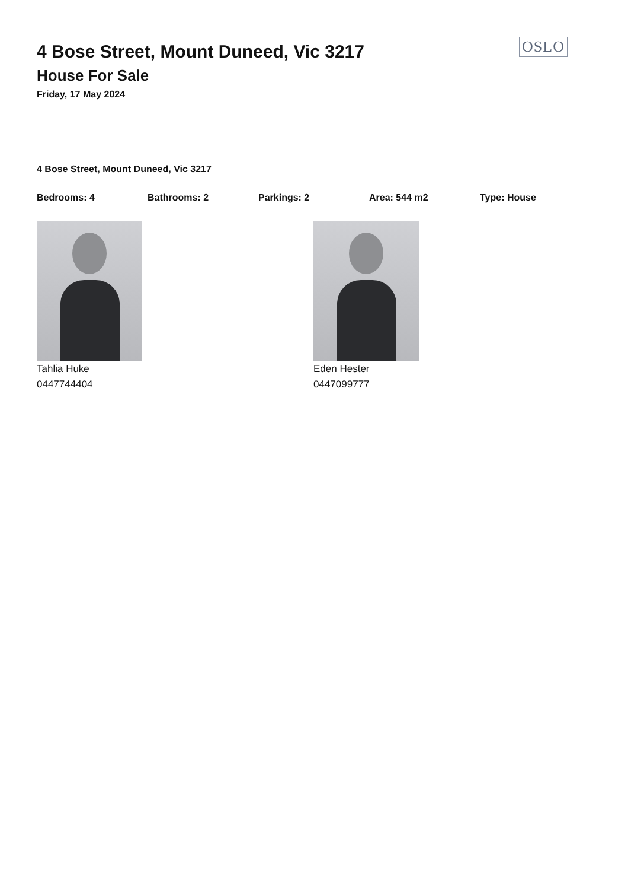OSLO
4 Bose Street, Mount Duneed, Vic 3217
House For Sale
Friday, 17 May 2024
4 Bose Street, Mount Duneed, Vic 3217
Bedrooms: 4 Bathrooms: 2 Parkings: 2 Area: 544 m2 Type: House
Tahlia Huke
0447744404
Eden Hester
0447099777